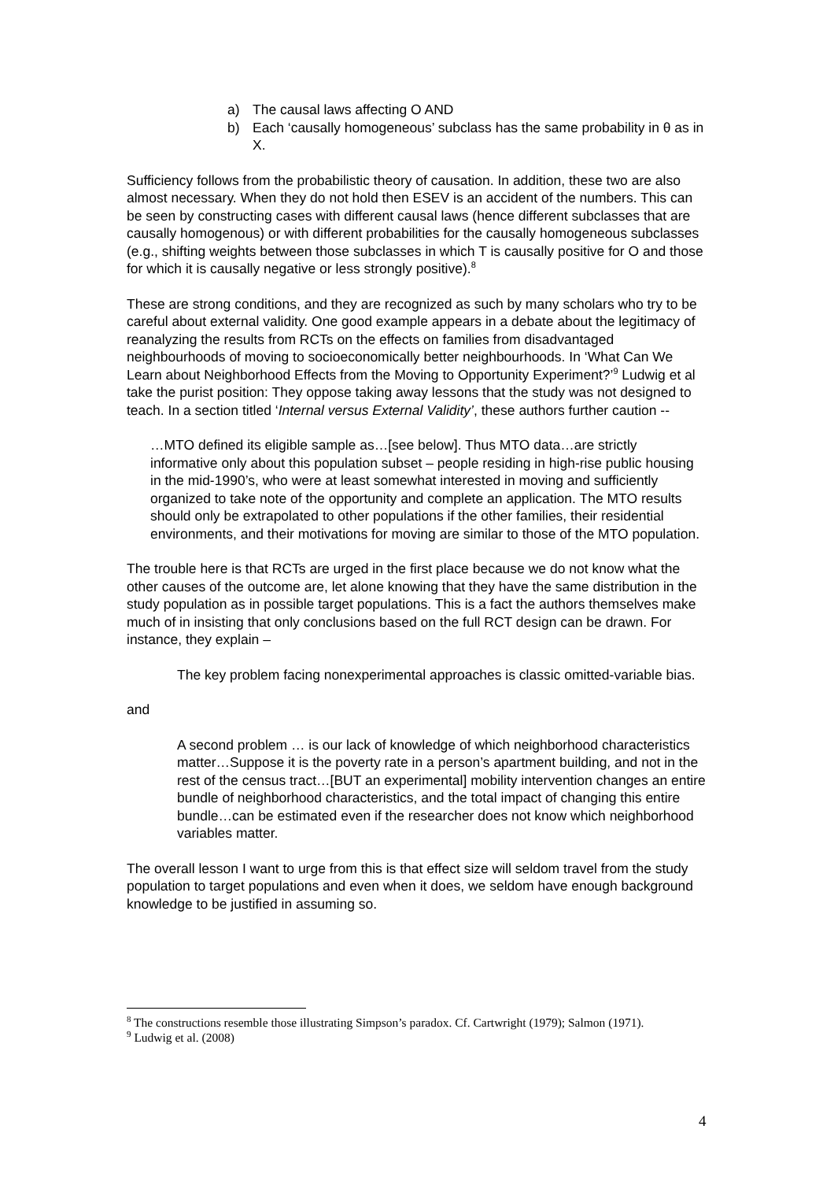a) The causal laws affecting O AND
b) Each ‘causally homogeneous’ subclass has the same probability in θ as in X.
Sufficiency follows from the probabilistic theory of causation. In addition, these two are also almost necessary. When they do not hold then ESEV is an accident of the numbers. This can be seen by constructing cases with different causal laws (hence different subclasses that are causally homogenous) or with different probabilities for the causally homogeneous subclasses (e.g., shifting weights between those subclasses in which T is causally positive for O and those for which it is causally negative or less strongly positive).<sup>8</sup>
These are strong conditions, and they are recognized as such by many scholars who try to be careful about external validity. One good example appears in a debate about the legitimacy of reanalyzing the results from RCTs on the effects on families from disadvantaged neighbourhoods of moving to socioeconomically better neighbourhoods. In ‘What Can We Learn about Neighborhood Effects from the Moving to Opportunity Experiment?’<sup>9</sup> Ludwig et al take the purist position: They oppose taking away lessons that the study was not designed to teach. In a section titled ‘Internal versus External Validity’, these authors further caution --
…MTO defined its eligible sample as…[see below]. Thus MTO data…are strictly informative only about this population subset – people residing in high-rise public housing in the mid-1990’s, who were at least somewhat interested in moving and sufficiently organized to take note of the opportunity and complete an application. The MTO results should only be extrapolated to other populations if the other families, their residential environments, and their motivations for moving are similar to those of the MTO population.
The trouble here is that RCTs are urged in the first place because we do not know what the other causes of the outcome are, let alone knowing that they have the same distribution in the study population as in possible target populations. This is a fact the authors themselves make much of in insisting that only conclusions based on the full RCT design can be drawn. For instance, they explain –
The key problem facing nonexperimental approaches is classic omitted-variable bias.
and
A second problem … is our lack of knowledge of which neighborhood characteristics matter…Suppose it is the poverty rate in a person’s apartment building, and not in the rest of the census tract…[BUT an experimental] mobility intervention changes an entire bundle of neighborhood characteristics, and the total impact of changing this entire bundle…can be estimated even if the researcher does not know which neighborhood variables matter.
The overall lesson I want to urge from this is that effect size will seldom travel from the study population to target populations and even when it does, we seldom have enough background knowledge to be justified in assuming so.
<sup>8</sup> The constructions resemble those illustrating Simpson’s paradox. Cf. Cartwright (1979); Salmon (1971).
<sup>9</sup> Ludwig et al. (2008)
4